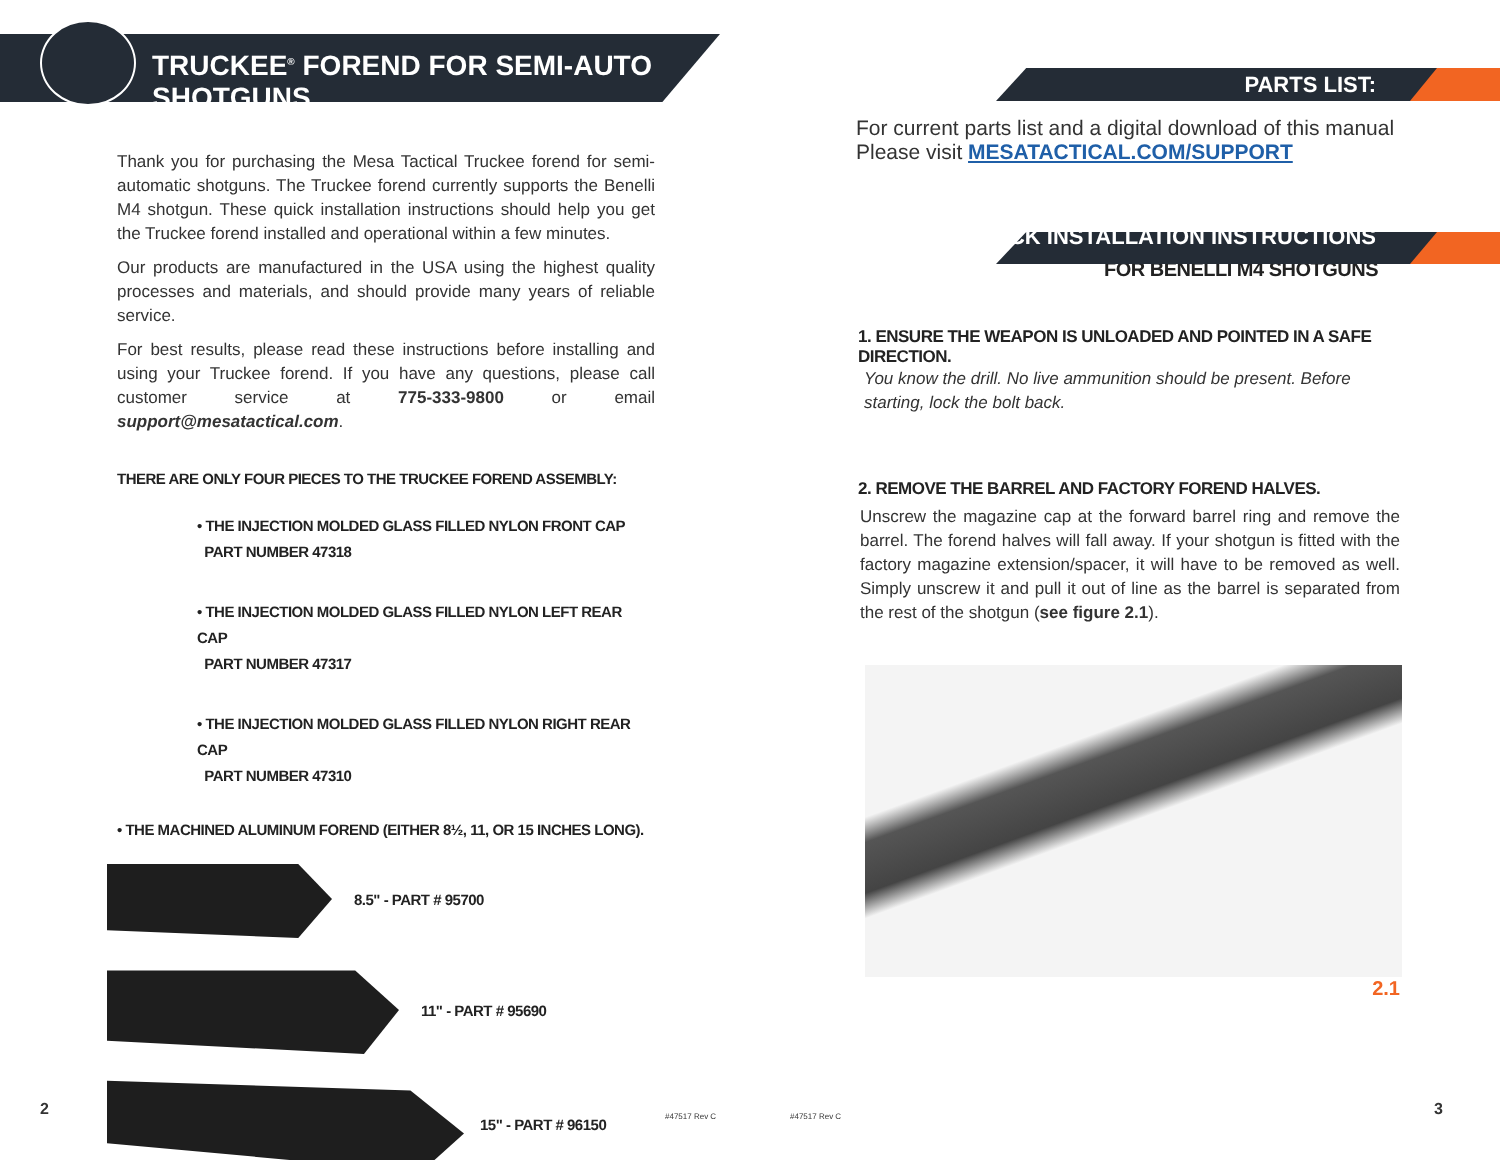TRUCKEE<sup>®</sup> FOREND FOR SEMI-AUTO SHOTGUNS
Thank you for purchasing the Mesa Tactical Truckee forend for semi-automatic shotguns. The Truckee forend currently supports the Benelli M4 shotgun. These quick installation instructions should help you get the Truckee forend installed and operational within a few minutes.
Our products are manufactured in the USA using the highest quality processes and materials, and should provide many years of reliable service.
For best results, please read these instructions before installing and using your Truckee forend. If you have any questions, please call customer service at 775-333-9800 or email support@mesatactical.com.
THERE ARE ONLY FOUR PIECES TO THE TRUCKEE FOREND ASSEMBLY:
• THE INJECTION MOLDED GLASS FILLED NYLON FRONT CAP
PART NUMBER 47318
• THE INJECTION MOLDED GLASS FILLED NYLON LEFT REAR CAP
PART NUMBER 47317
• THE INJECTION MOLDED GLASS FILLED NYLON RIGHT REAR CAP
PART NUMBER 47310
• THE MACHINED ALUMINUM FOREND (EITHER 8½, 11, OR 15 INCHES LONG).
8.5" - PART # 95700
11" - PART # 95690
15" - PART # 96150
2 #47517 Rev C
PARTS LIST:
For current parts list and a digital download of this manual
Please visit MESATACTICAL.COM/SUPPORT
QUICK INSTALLATION INSTRUCTIONS
FOR BENELLI M4 SHOTGUNS
1. ENSURE THE WEAPON IS UNLOADED AND POINTED IN A SAFE DIRECTION.
You know the drill. No live ammunition should be present. Before starting, lock the bolt back.
2. REMOVE THE BARREL AND FACTORY FOREND HALVES.
Unscrew the magazine cap at the forward barrel ring and remove the barrel. The forend halves will fall away. If your shotgun is fitted with the factory magazine extension/spacer, it will have to be removed as well. Simply unscrew it and pull it out of line as the barrel is separated from the rest of the shotgun (see figure 2.1).
2.1
#47517 Rev C 3